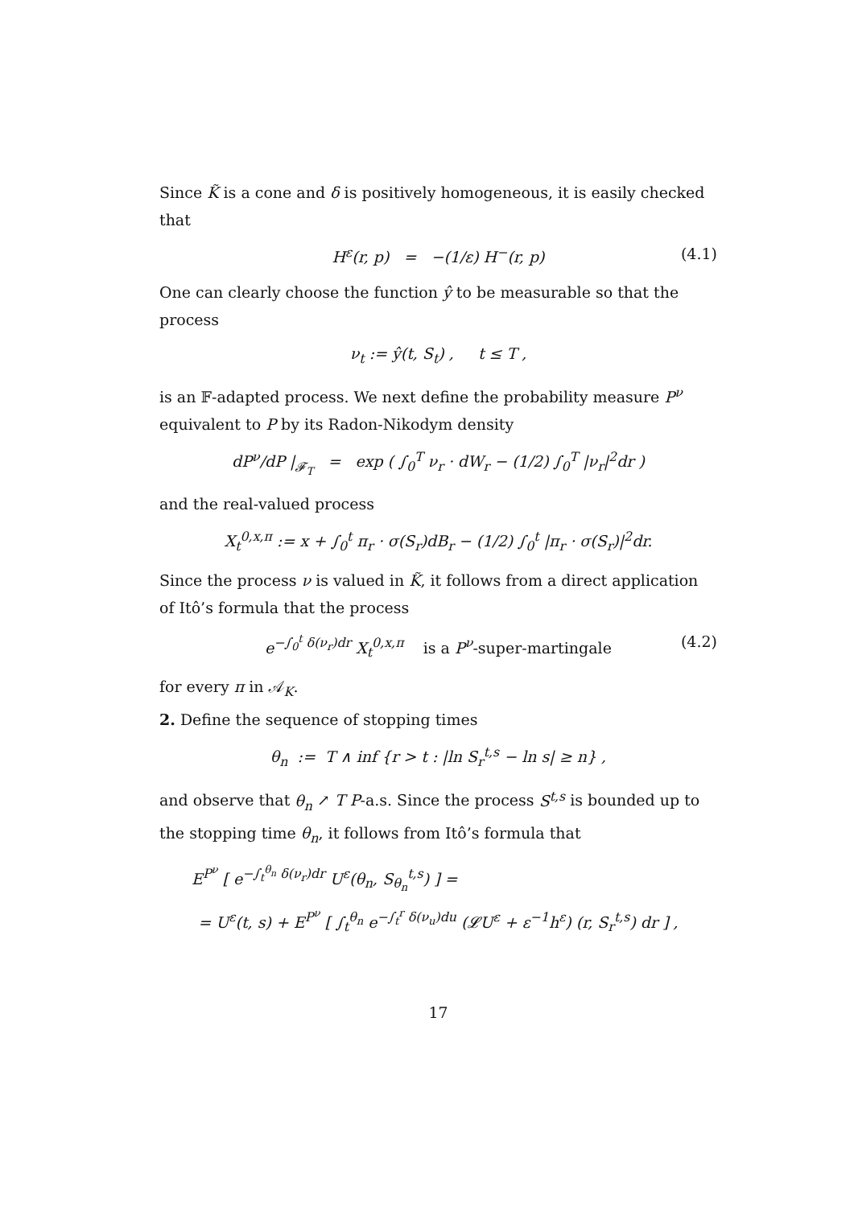Since K̃ is a cone and δ is positively homogeneous, it is easily checked that
H<sup>ε</sup>(r, p) = −(1/ε) H<sup>−</sup>(r, p) (4.1)
One can clearly choose the function ŷ to be measurable so that the process
ν<sub>t</sub> := ŷ(t, S<sub>t</sub>) , t ≤ T ,
is an 𝔽-adapted process. We next define the probability measure P<sup>ν</sup> equivalent to P by its Radon-Nikodym density
dP<sup>ν</sup>/dP |<sub>𝓕<sub>T</sub></sub> = exp ( ∫<sub>0</sub><sup>T</sup> ν<sub>r</sub> · dW<sub>r</sub> − (1/2) ∫<sub>0</sub><sup>T</sup> |ν<sub>r</sub>|<sup>2</sup>dr )
and the real-valued process
X<sub>t</sub><sup>0,x,π</sup> := x + ∫<sub>0</sub><sup>t</sup> π<sub>r</sub> · σ(S<sub>r</sub>)dB<sub>r</sub> − (1/2) ∫<sub>0</sub><sup>t</sup> |π<sub>r</sub> · σ(S<sub>r</sub>)|<sup>2</sup>dr.
Since the process ν is valued in K̃, it follows from a direct application of Itô’s formula that the process
e<sup>−∫<sub>0</sub><sup>t</sup> δ(ν<sub>r</sub>)dr</sup> X<sub>t</sub><sup>0,x,π</sup> is a P<sup>ν</sup>-super-martingale (4.2)
for every π in 𝒜<sub>K</sub>.
2. Define the sequence of stopping times
θ<sub>n</sub> := T ∧ inf {r > t : |ln S<sub>r</sub><sup>t,s</sup> − ln s| ≥ n} ,
and observe that θ<sub>n</sub> ↗ T P-a.s. Since the process S<sup>t,s</sup> is bounded up to the stopping time θ<sub>n</sub>, it follows from Itô’s formula that
E<sup>P<sup>ν</sup></sup> [ e<sup>−∫<sub>t</sub><sup>θ<sub>n</sub></sup> δ(ν<sub>r</sub>)dr</sup> U<sup>ε</sup>(θ<sub>n</sub>, S<sub>θ<sub>n</sub></sub><sup>t,s</sup>) ] =
= U<sup>ε</sup>(t, s) + E<sup>P<sup>ν</sup></sup> [ ∫<sub>t</sub><sup>θ<sub>n</sub></sup> e<sup>−∫<sub>t</sub><sup>r</sup> δ(ν<sub>u</sub>)du</sup> (𝓛U<sup>ε</sup> + ε<sup>−1</sup>h<sup>ε</sup>) (r, S<sub>r</sub><sup>t,s</sup>) dr ] ,
17